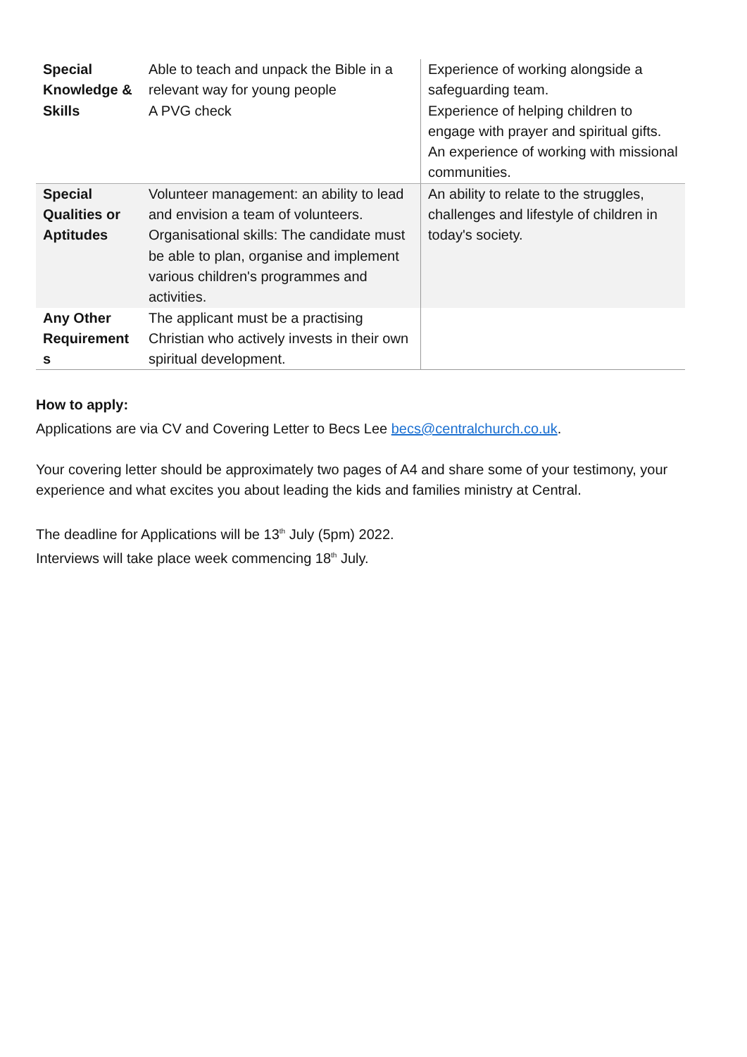| Special Knowledge & Skills | Able to teach and unpack the Bible in a relevant way for young people A PVG check | Experience of working alongside a safeguarding team. Experience of helping children to engage with prayer and spiritual gifts. An experience of working with missional communities. |
| Special Qualities or Aptitudes | Volunteer management: an ability to lead and envision a team of volunteers. Organisational skills: The candidate must be able to plan, organise and implement various children's programmes and activities. | An ability to relate to the struggles, challenges and lifestyle of children in today's society. |
| Any Other Requirement s | The applicant must be a practising Christian who actively invests in their own spiritual development. | |
How to apply:
Applications are via CV and Covering Letter to Becs Lee becs@centralchurch.co.uk.
Your covering letter should be approximately two pages of A4 and share some of your testimony, your experience and what excites you about leading the kids and families ministry at Central.
The deadline for Applications will be 13<sup>th</sup> July (5pm) 2022.
Interviews will take place week commencing 18<sup>th</sup> July.